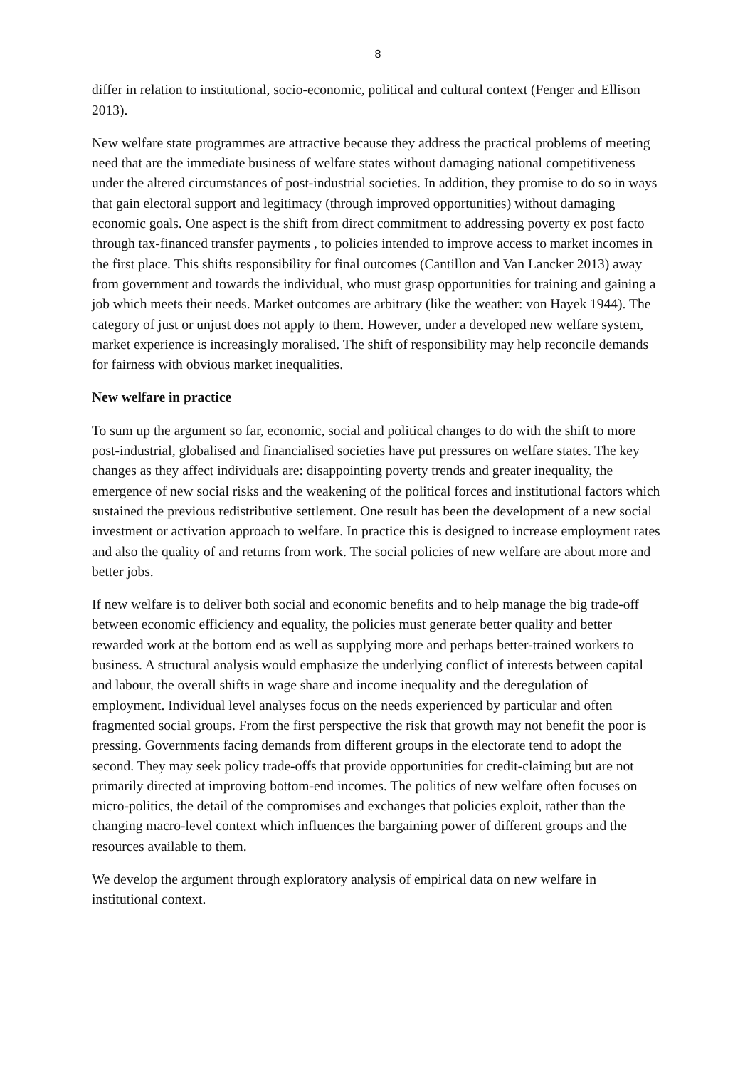8
differ in relation to institutional, socio-economic, political and cultural context (Fenger and Ellison 2013).
New welfare state programmes are attractive because they address the practical problems of meeting need that are the immediate business of welfare states without damaging national competitiveness under the altered circumstances of post-industrial societies. In addition, they promise to do so in ways that gain electoral support and legitimacy (through improved opportunities) without damaging economic goals. One aspect is the shift from direct commitment to addressing poverty ex post facto through tax-financed transfer payments , to policies intended to improve access to market incomes in the first place. This shifts responsibility for final outcomes (Cantillon and Van Lancker 2013) away from government and towards the individual, who must grasp opportunities for training and gaining a job which meets their needs. Market outcomes are arbitrary (like the weather: von Hayek 1944). The category of just or unjust does not apply to them. However, under a developed new welfare system, market experience is increasingly moralised. The shift of responsibility may help reconcile demands for fairness with obvious market inequalities.
New welfare in practice
To sum up the argument so far, economic, social and political changes to do with the shift to more post-industrial, globalised and financialised societies have put pressures on welfare states. The key changes as they affect individuals are: disappointing poverty trends and greater inequality, the emergence of new social risks and the weakening of the political forces and institutional factors which sustained the previous redistributive settlement. One result has been the development of a new social investment or activation approach to welfare. In practice this is designed to increase employment rates and also the quality of and returns from work. The social policies of new welfare are about more and better jobs.
If new welfare is to deliver both social and economic benefits and to help manage the big trade-off between economic efficiency and equality, the policies must generate better quality and better rewarded work at the bottom end as well as supplying more and perhaps better-trained workers to business. A structural analysis would emphasize the underlying conflict of interests between capital and labour, the overall shifts in wage share and income inequality and the deregulation of employment. Individual level analyses focus on the needs experienced by particular and often fragmented social groups. From the first perspective the risk that growth may not benefit the poor is pressing. Governments facing demands from different groups in the electorate tend to adopt the second. They may seek policy trade-offs that provide opportunities for credit-claiming but are not primarily directed at improving bottom-end incomes. The politics of new welfare often focuses on micro-politics, the detail of the compromises and exchanges that policies exploit, rather than the changing macro-level context which influences the bargaining power of different groups and the resources available to them.
We develop the argument through exploratory analysis of empirical data on new welfare in institutional context.